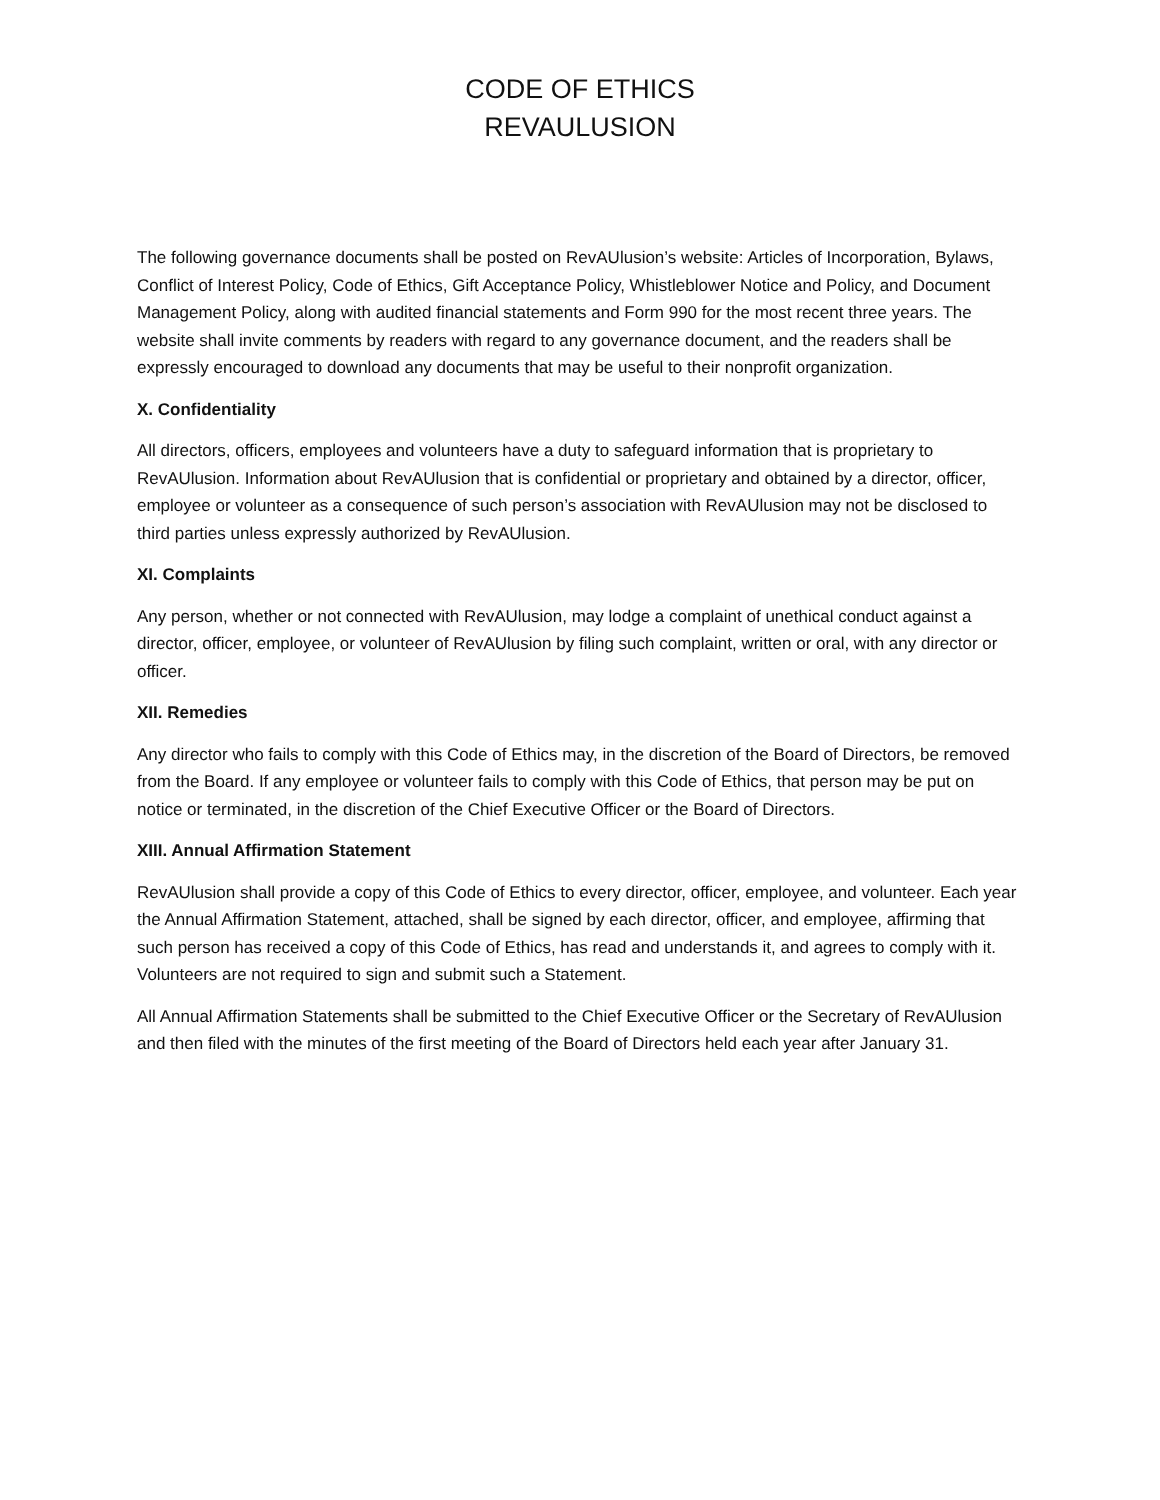CODE OF ETHICS
REVAULUSION
The following governance documents shall be posted on RevAUlusion’s website: Articles of Incorporation, Bylaws, Conflict of Interest Policy, Code of Ethics, Gift Acceptance Policy, Whistleblower Notice and Policy, and Document Management Policy, along with audited financial statements and Form 990 for the most recent three years. The website shall invite comments by readers with regard to any governance document, and the readers shall be expressly encouraged to download any documents that may be useful to their nonprofit organization.
X. Confidentiality
All directors, officers, employees and volunteers have a duty to safeguard information that is proprietary to RevAUlusion. Information about RevAUlusion that is confidential or proprietary and obtained by a director, officer, employee or volunteer as a consequence of such person’s association with RevAUlusion may not be disclosed to third parties unless expressly authorized by RevAUlusion.
XI. Complaints
Any person, whether or not connected with RevAUlusion, may lodge a complaint of unethical conduct against a director, officer, employee, or volunteer of RevAUlusion by filing such complaint, written or oral, with any director or officer.
XII. Remedies
Any director who fails to comply with this Code of Ethics may, in the discretion of the Board of Directors, be removed from the Board. If any employee or volunteer fails to comply with this Code of Ethics, that person may be put on notice or terminated, in the discretion of the Chief Executive Officer or the Board of Directors.
XIII. Annual Affirmation Statement
RevAUlusion shall provide a copy of this Code of Ethics to every director, officer, employee, and volunteer. Each year the Annual Affirmation Statement, attached, shall be signed by each director, officer, and employee, affirming that such person has received a copy of this Code of Ethics, has read and understands it, and agrees to comply with it. Volunteers are not required to sign and submit such a Statement.
All Annual Affirmation Statements shall be submitted to the Chief Executive Officer or the Secretary of RevAUlusion and then filed with the minutes of the first meeting of the Board of Directors held each year after January 31.